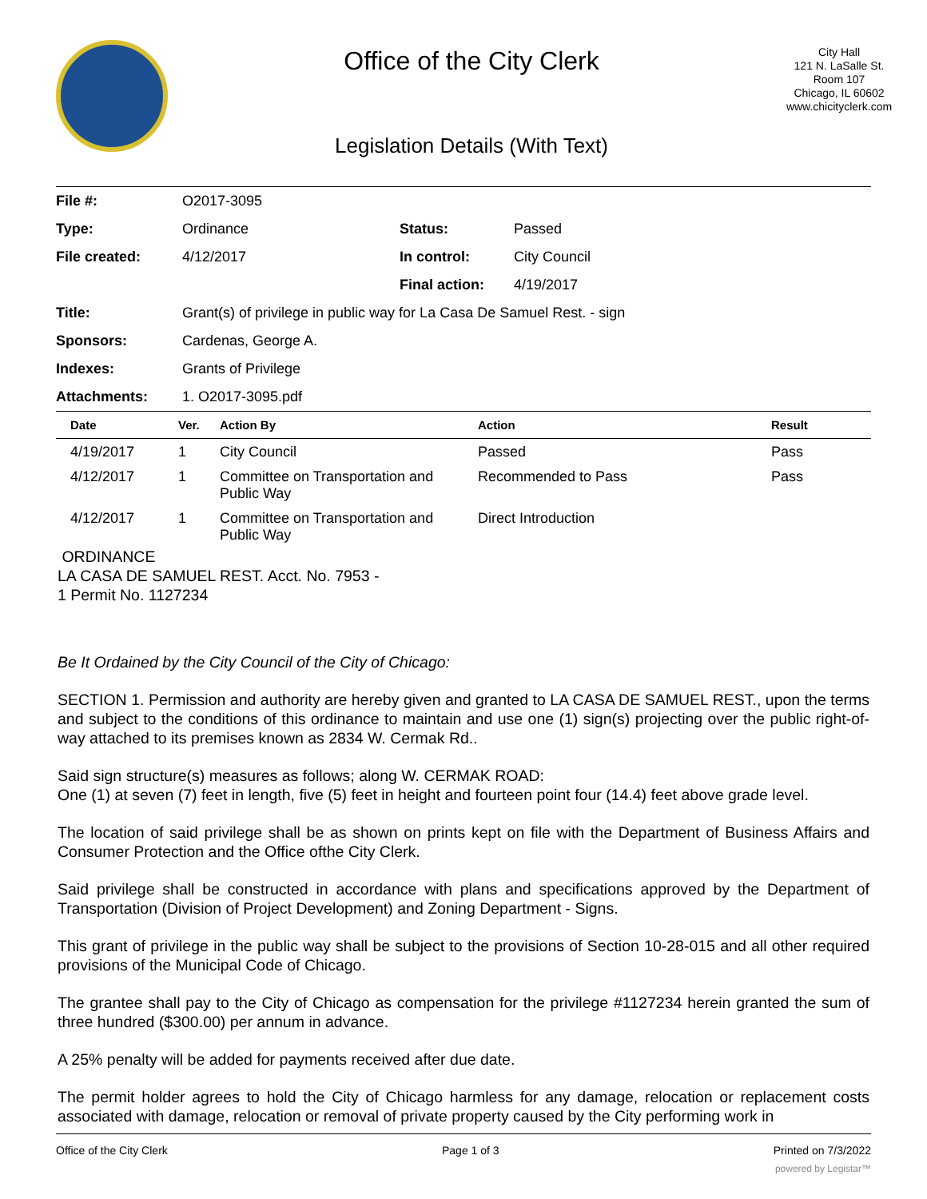Office of the City Clerk
Legislation Details (With Text)
City Hall
121 N. LaSalle St.
Room 107
Chicago, IL 60602
www.chicityclerk.com
| File #: | O2017-3095 | | |
| Type: | Ordinance | Status: | Passed |
| File created: | 4/12/2017 | In control: | City Council |
| | | Final action: | 4/19/2017 |
| Title: | Grant(s) of privilege in public way for La Casa De Samuel Rest. - sign | | |
| Sponsors: | Cardenas, George A. | | |
| Indexes: | Grants of Privilege | | |
| Attachments: | 1. O2017-3095.pdf | | |
| Date | Ver. | Action By | Action | Result |
| --- | --- | --- | --- | --- |
| 4/19/2017 | 1 | City Council | Passed | Pass |
| 4/12/2017 | 1 | Committee on Transportation and Public Way | Recommended to Pass | Pass |
| 4/12/2017 | 1 | Committee on Transportation and Public Way | Direct Introduction | |
ORDINANCE
LA CASA DE SAMUEL REST. Acct. No. 7953 -
1 Permit No. 1127234
Be It Ordained by the City Council of the City of Chicago:
SECTION 1. Permission and authority are hereby given and granted to LA CASA DE SAMUEL REST., upon the terms and subject to the conditions of this ordinance to maintain and use one (1) sign(s) projecting over the public right-of-way attached to its premises known as 2834 W. Cermak Rd..
Said sign structure(s) measures as follows; along W. CERMAK ROAD:
One (1) at seven (7) feet in length, five (5) feet in height and fourteen point four (14.4) feet above grade level.
The location of said privilege shall be as shown on prints kept on file with the Department of Business Affairs and Consumer Protection and the Office ofthe City Clerk.
Said privilege shall be constructed in accordance with plans and specifications approved by the Department of Transportation (Division of Project Development) and Zoning Department - Signs.
This grant of privilege in the public way shall be subject to the provisions of Section 10-28-015 and all other required provisions of the Municipal Code of Chicago.
The grantee shall pay to the City of Chicago as compensation for the privilege #1127234 herein granted the sum of three hundred ($300.00) per annum in advance.
A 25% penalty will be added for payments received after due date.
The permit holder agrees to hold the City of Chicago harmless for any damage, relocation or replacement costs associated with damage, relocation or removal of private property caused by the City performing work in
Office of the City Clerk Page 1 of 3 Printed on 7/3/2022
powered by Legistar™